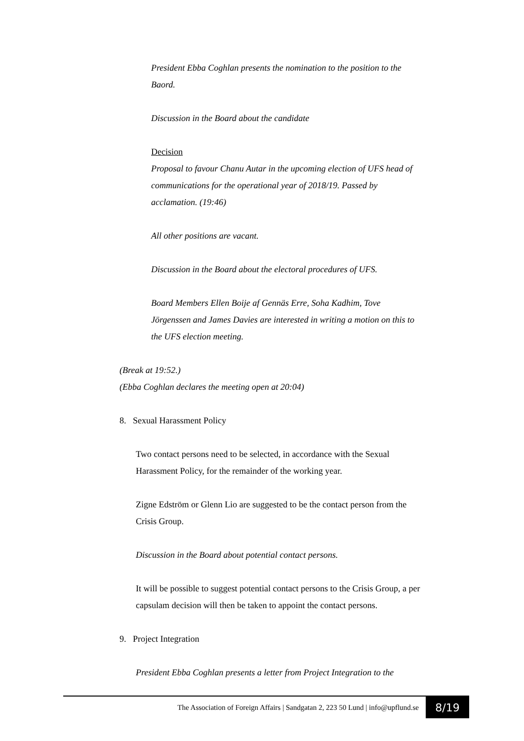President Ebba Coghlan presents the nomination to the position to the Baord.
Discussion in the Board about the candidate
Decision
Proposal to favour Chanu Autar in the upcoming election of UFS head of communications for the operational year of 2018/19. Passed by acclamation. (19:46)
All other positions are vacant.
Discussion in the Board about the electoral procedures of UFS.
Board Members Ellen Boije af Gennäs Erre, Soha Kadhim, Tove Jörgenssen and James Davies are interested in writing a motion on this to the UFS election meeting.
(Break at 19:52.)
(Ebba Coghlan declares the meeting open at 20:04)
8. Sexual Harassment Policy
Two contact persons need to be selected, in accordance with the Sexual Harassment Policy, for the remainder of the working year.
Zigne Edström or Glenn Lio are suggested to be the contact person from the Crisis Group.
Discussion in the Board about potential contact persons.
It will be possible to suggest potential contact persons to the Crisis Group, a per capsulam decision will then be taken to appoint the contact persons.
9. Project Integration
President Ebba Coghlan presents a letter from Project Integration to the
The Association of Foreign Affairs | Sandgatan 2, 223 50 Lund | info@upflund.se
8/19